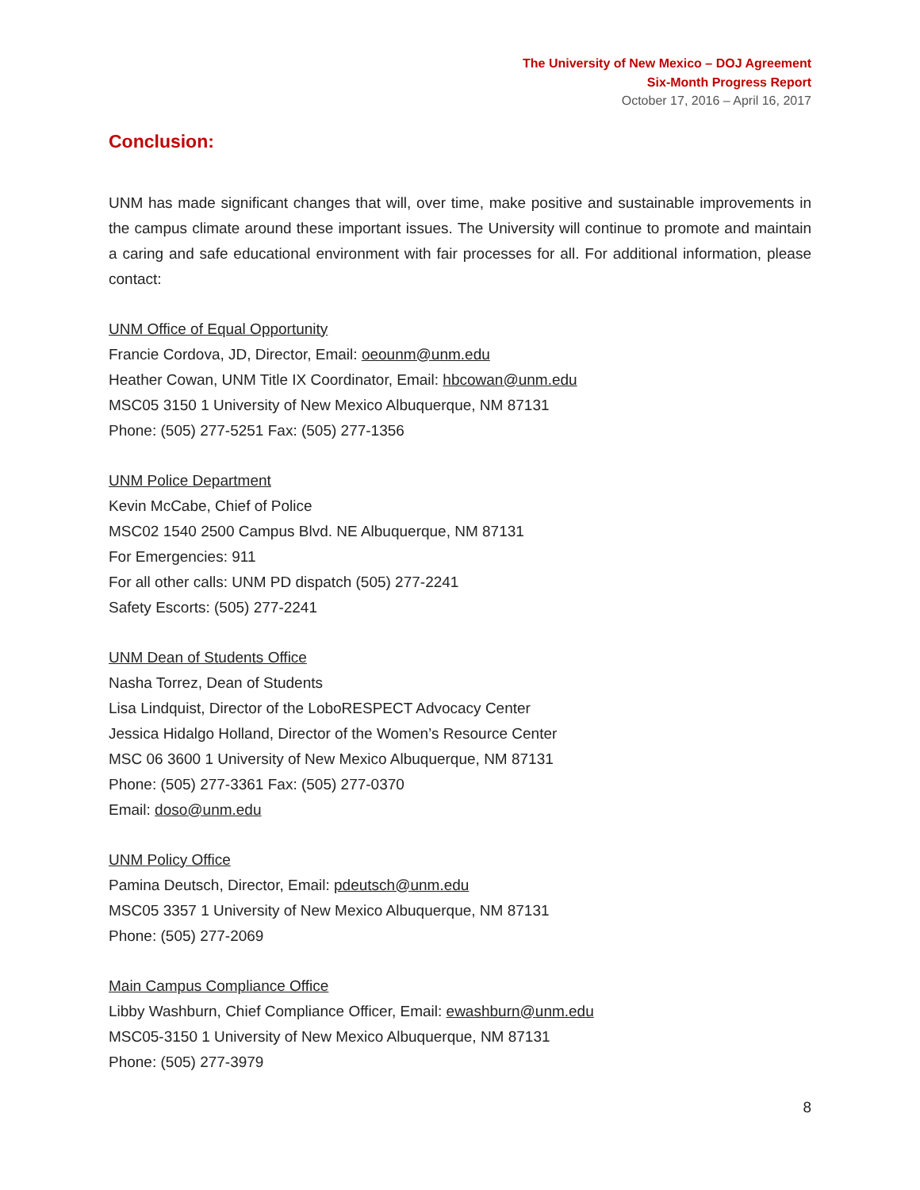The University of New Mexico – DOJ Agreement
Six-Month Progress Report
October 17, 2016 – April 16, 2017
Conclusion:
UNM has made significant changes that will, over time, make positive and sustainable improvements in the campus climate around these important issues. The University will continue to promote and maintain a caring and safe educational environment with fair processes for all. For additional information, please contact:
UNM Office of Equal Opportunity
Francie Cordova, JD, Director, Email: oeounm@unm.edu
Heather Cowan, UNM Title IX Coordinator, Email: hbcowan@unm.edu
MSC05 3150 1 University of New Mexico Albuquerque, NM 87131
Phone: (505) 277-5251 Fax: (505) 277-1356
UNM Police Department
Kevin McCabe, Chief of Police
MSC02 1540 2500 Campus Blvd. NE Albuquerque, NM 87131
For Emergencies: 911
For all other calls: UNM PD dispatch (505) 277-2241
Safety Escorts: (505) 277-2241
UNM Dean of Students Office
Nasha Torrez, Dean of Students
Lisa Lindquist, Director of the LoboRESPECT Advocacy Center
Jessica Hidalgo Holland, Director of the Women’s Resource Center
MSC 06 3600 1 University of New Mexico Albuquerque, NM 87131
Phone: (505) 277-3361 Fax: (505) 277-0370
Email: doso@unm.edu
UNM Policy Office
Pamina Deutsch, Director, Email: pdeutsch@unm.edu
MSC05 3357 1 University of New Mexico Albuquerque, NM 87131
Phone: (505) 277-2069
Main Campus Compliance Office
Libby Washburn, Chief Compliance Officer, Email: ewashburn@unm.edu
MSC05-3150 1 University of New Mexico Albuquerque, NM 87131
Phone: (505) 277-3979
8